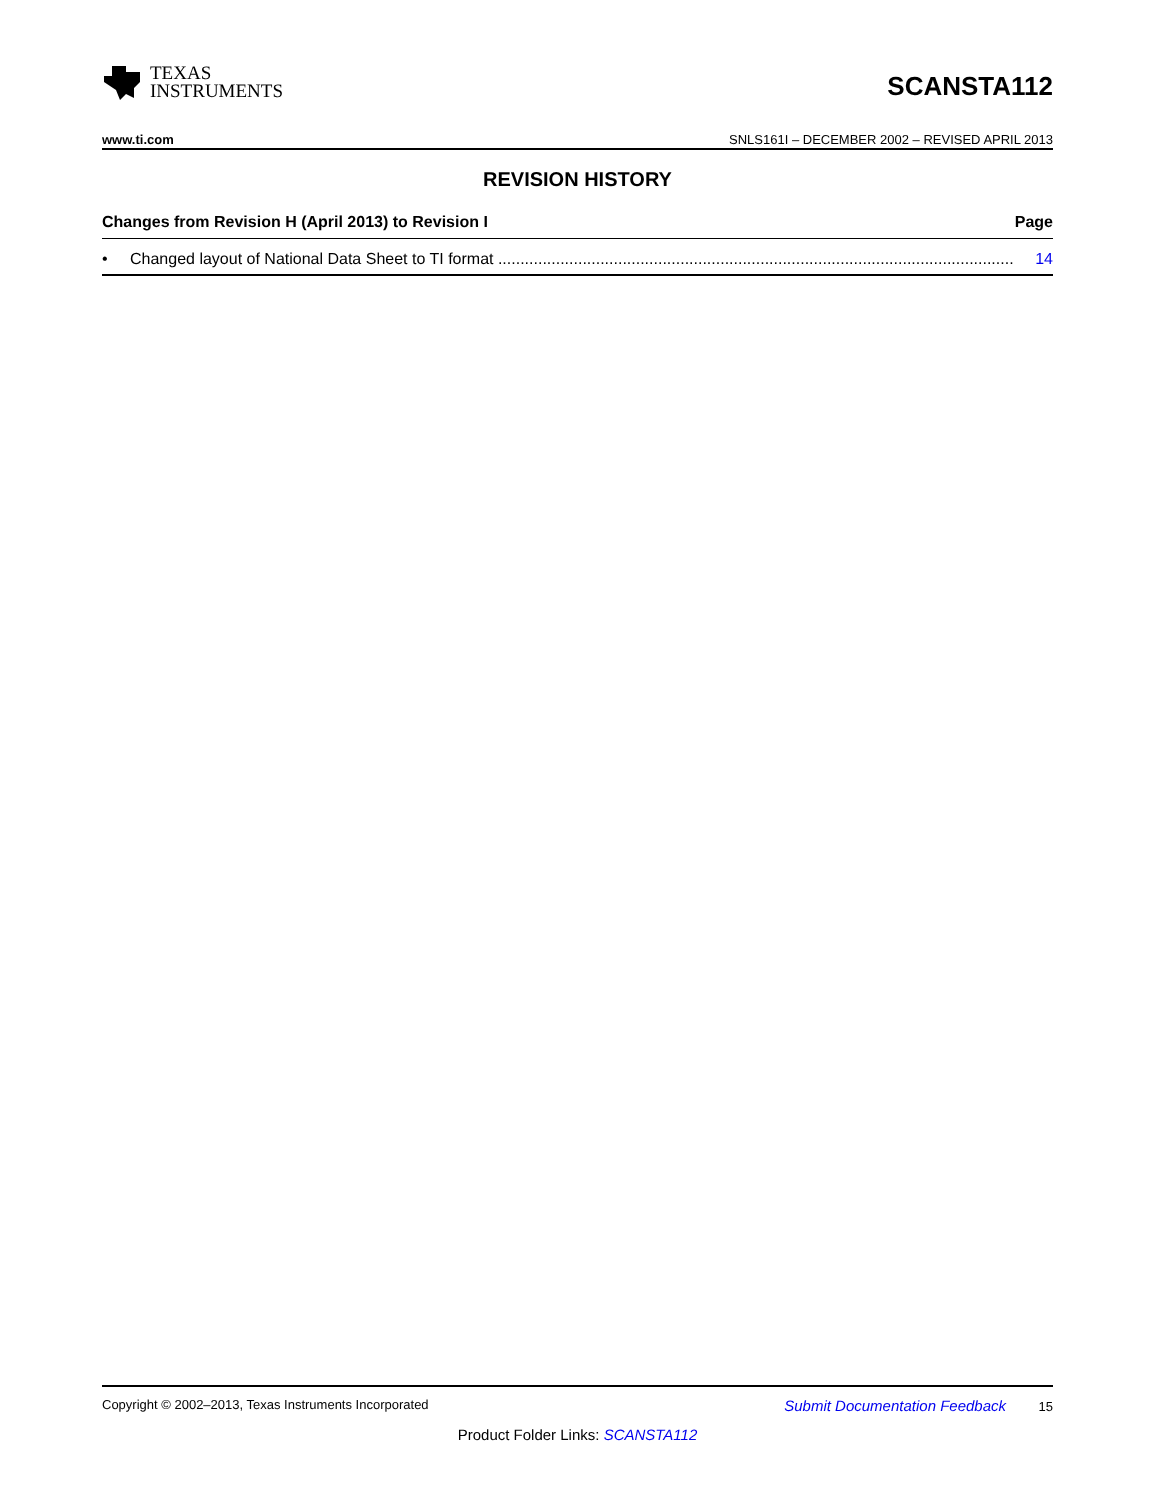TEXAS
INSTRUMENTS
SCANSTA112
www.ti.com SNLS161I – DECEMBER 2002 – REVISED APRIL 2013
REVISION HISTORY
Changes from Revision H (April 2013) to Revision I Page
• Changed layout of National Data Sheet to TI format .................................................................................................................... 14
Copyright © 2002–2013, Texas Instruments Incorporated Submit Documentation Feedback 15
Product Folder Links: SCANSTA112